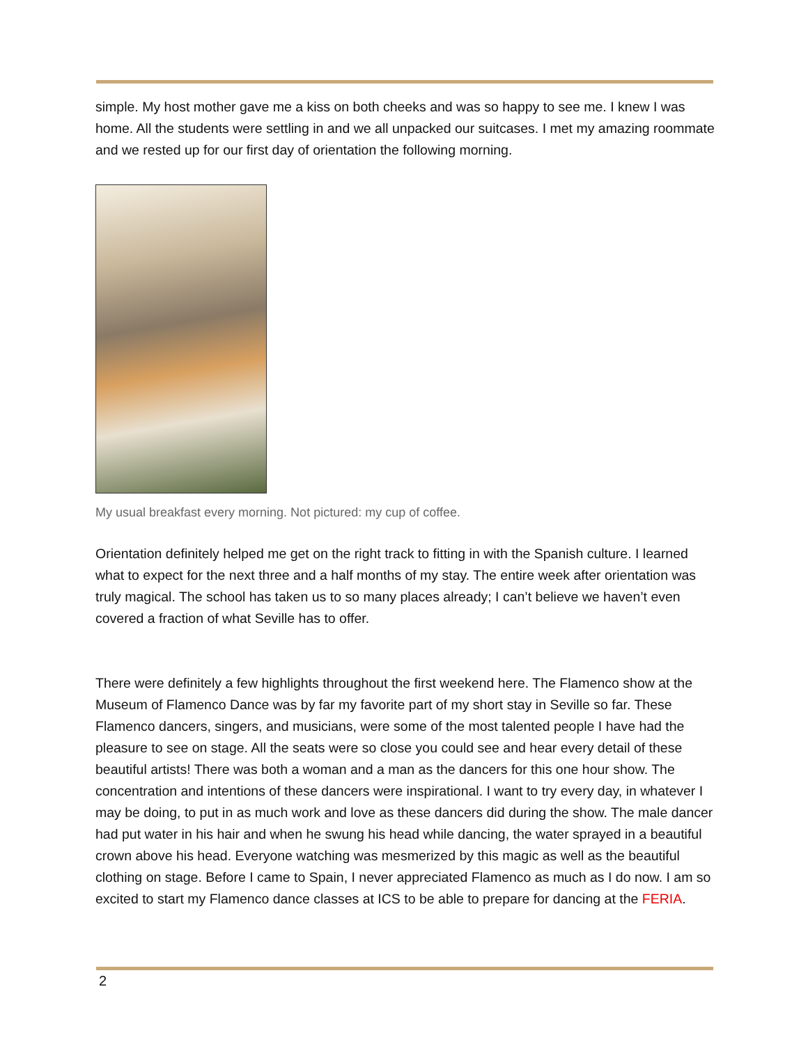simple. My host mother gave me a kiss on both cheeks and was so happy to see me. I knew I was home. All the students were settling in and we all unpacked our suitcases. I met my amazing roommate and we rested up for our first day of orientation the following morning.
My usual breakfast every morning. Not pictured: my cup of coffee.
Orientation definitely helped me get on the right track to fitting in with the Spanish culture. I learned what to expect for the next three and a half months of my stay. The entire week after orientation was truly magical. The school has taken us to so many places already; I can’t believe we haven’t even covered a fraction of what Seville has to offer.
There were definitely a few highlights throughout the first weekend here. The Flamenco show at the Museum of Flamenco Dance was by far my favorite part of my short stay in Seville so far. These Flamenco dancers, singers, and musicians, were some of the most talented people I have had the pleasure to see on stage. All the seats were so close you could see and hear every detail of these beautiful artists! There was both a woman and a man as the dancers for this one hour show. The concentration and intentions of these dancers were inspirational. I want to try every day, in whatever I may be doing, to put in as much work and love as these dancers did during the show. The male dancer had put water in his hair and when he swung his head while dancing, the water sprayed in a beautiful crown above his head. Everyone watching was mesmerized by this magic as well as the beautiful clothing on stage. Before I came to Spain, I never appreciated Flamenco as much as I do now. I am so excited to start my Flamenco dance classes at ICS to be able to prepare for dancing at the FERIA.
2